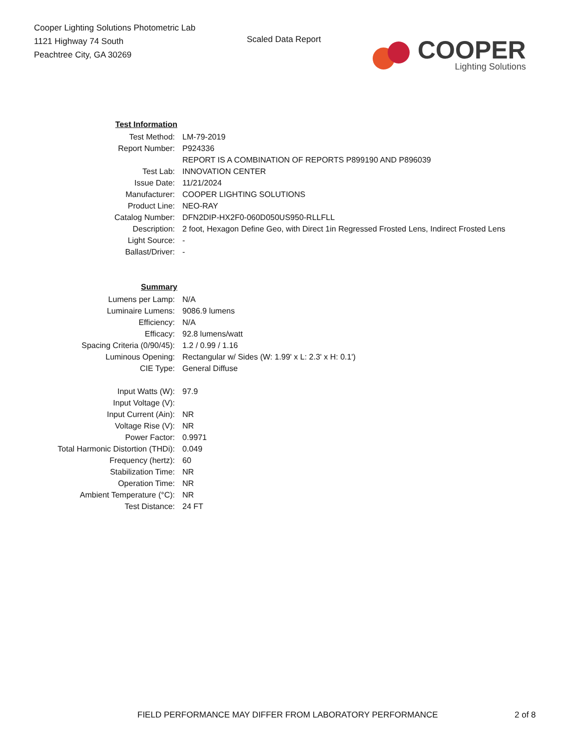Cooper Lighting Solutions Photometric Lab
1121 Highway 74 South
Peachtree City, GA 30269
Scaled Data Report
COOPER
Lighting Solutions
| Test Information | |
| Test Method: | LM-79-2019 |
| Report Number: | P924336 |
| | REPORT IS A COMBINATION OF REPORTS P899190 AND P896039 |
| Test Lab: | INNOVATION CENTER |
| Issue Date: | 11/21/2024 |
| Manufacturer: | COOPER LIGHTING SOLUTIONS |
| Product Line: | NEO-RAY |
| Catalog Number: | DFN2DIP-HX2F0-060D050US950-RLLFLL |
| Description: | 2 foot, Hexagon Define Geo, with Direct 1in Regressed Frosted Lens, Indirect Frosted Lens |
| Light Source: | - |
| Ballast/Driver: | - |
| Summary | |
| Lumens per Lamp: | N/A |
| Luminaire Lumens: | 9086.9 lumens |
| Efficiency: | N/A |
| Efficacy: | 92.8 lumens/watt |
| Spacing Criteria (0/90/45): | 1.2 / 0.99 / 1.16 |
| Luminous Opening: | Rectangular w/ Sides (W: 1.99' x L: 2.3' x H: 0.1') |
| CIE Type: | General Diffuse |
| Input Watts (W): | 97.9 |
| Input Voltage (V): | |
| Input Current (Ain): | NR |
| Voltage Rise (V): | NR |
| Power Factor: | 0.9971 |
| Total Harmonic Distortion (THDi): | 0.049 |
| Frequency (hertz): | 60 |
| Stabilization Time: | NR |
| Operation Time: | NR |
| Ambient Temperature (°C): | NR |
| Test Distance: | 24 FT |
FIELD PERFORMANCE MAY DIFFER FROM LABORATORY PERFORMANCE
2 of 8